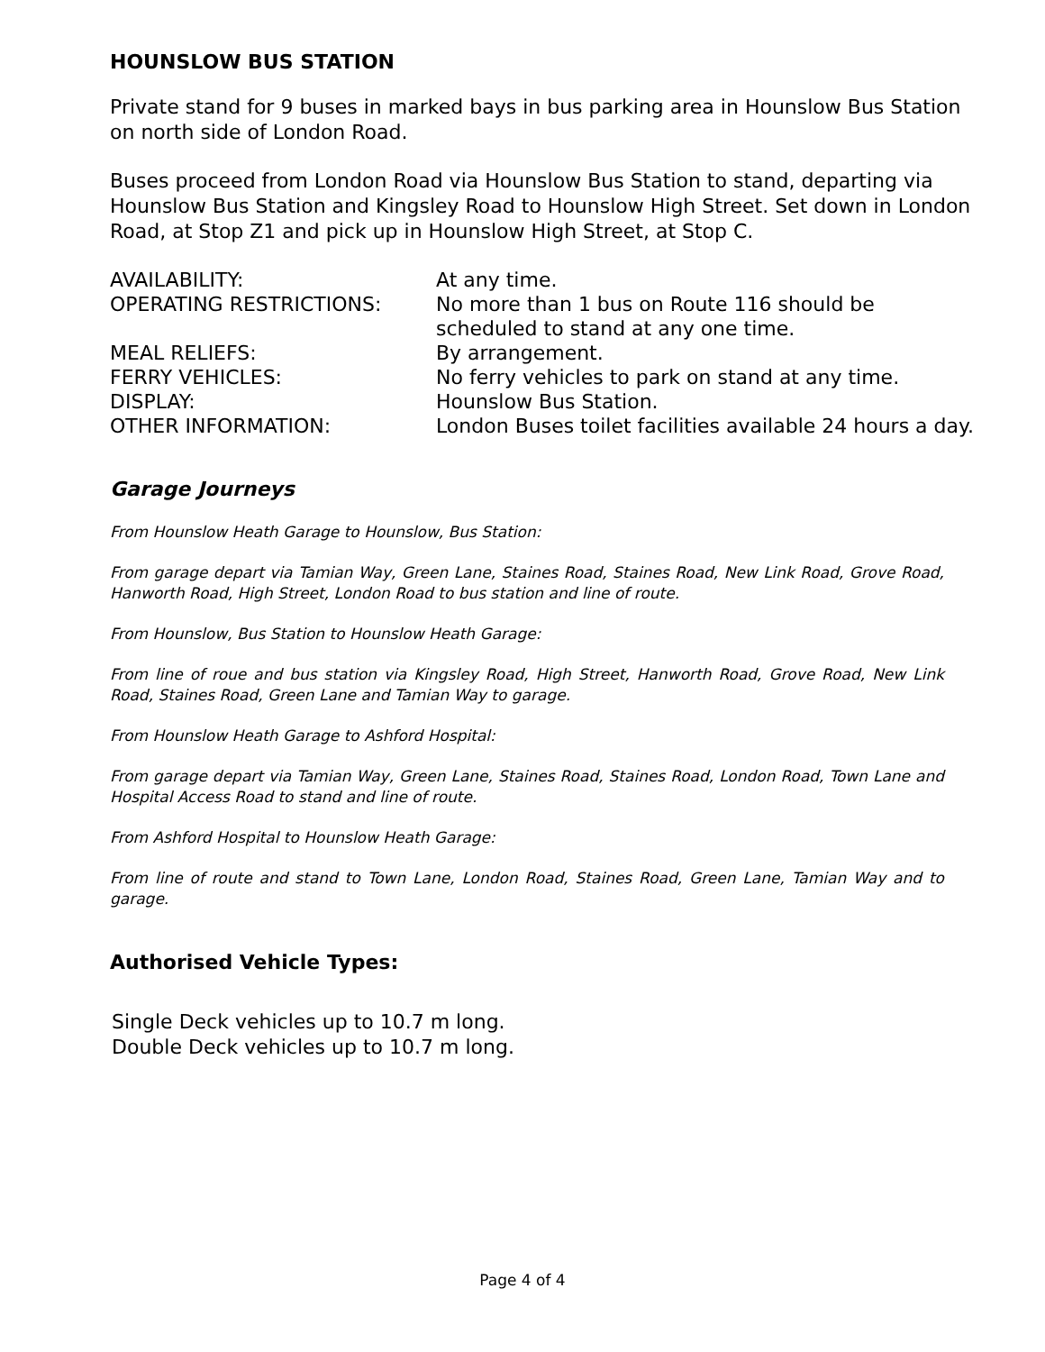HOUNSLOW BUS STATION
Private stand for 9 buses in marked bays in bus parking area in Hounslow Bus Station on north side of London Road.
Buses proceed from London Road via Hounslow Bus Station to stand, departing via Hounslow Bus Station and Kingsley Road to Hounslow High Street. Set down in London Road, at Stop Z1 and pick up in Hounslow High Street, at Stop C.
| AVAILABILITY: | At any time. |
| OPERATING RESTRICTIONS: | No more than 1 bus on Route 116 should be scheduled to stand at any one time. |
| MEAL RELIEFS: | By arrangement. |
| FERRY VEHICLES: | No ferry vehicles to park on stand at any time. |
| DISPLAY: | Hounslow Bus Station. |
| OTHER INFORMATION: | London Buses toilet facilities available 24 hours a day. |
Garage Journeys
From Hounslow Heath Garage to Hounslow, Bus Station:
From garage depart via Tamian Way, Green Lane, Staines Road, Staines Road, New Link Road, Grove Road, Hanworth Road, High Street, London Road to bus station and line of route.
From Hounslow, Bus Station to Hounslow Heath Garage:
From line of roue and bus station via Kingsley Road, High Street, Hanworth Road, Grove Road, New Link Road, Staines Road, Green Lane and Tamian Way to garage.
From Hounslow Heath Garage to Ashford Hospital:
From garage depart via Tamian Way, Green Lane, Staines Road, Staines Road, London Road, Town Lane and Hospital Access Road to stand and line of route.
From Ashford Hospital to Hounslow Heath Garage:
From line of route and stand to Town Lane, London Road, Staines Road, Green Lane, Tamian Way and to garage.
Authorised Vehicle Types:
Single Deck vehicles up to 10.7 m long.
Double Deck vehicles up to 10.7 m long.
Page 4 of 4